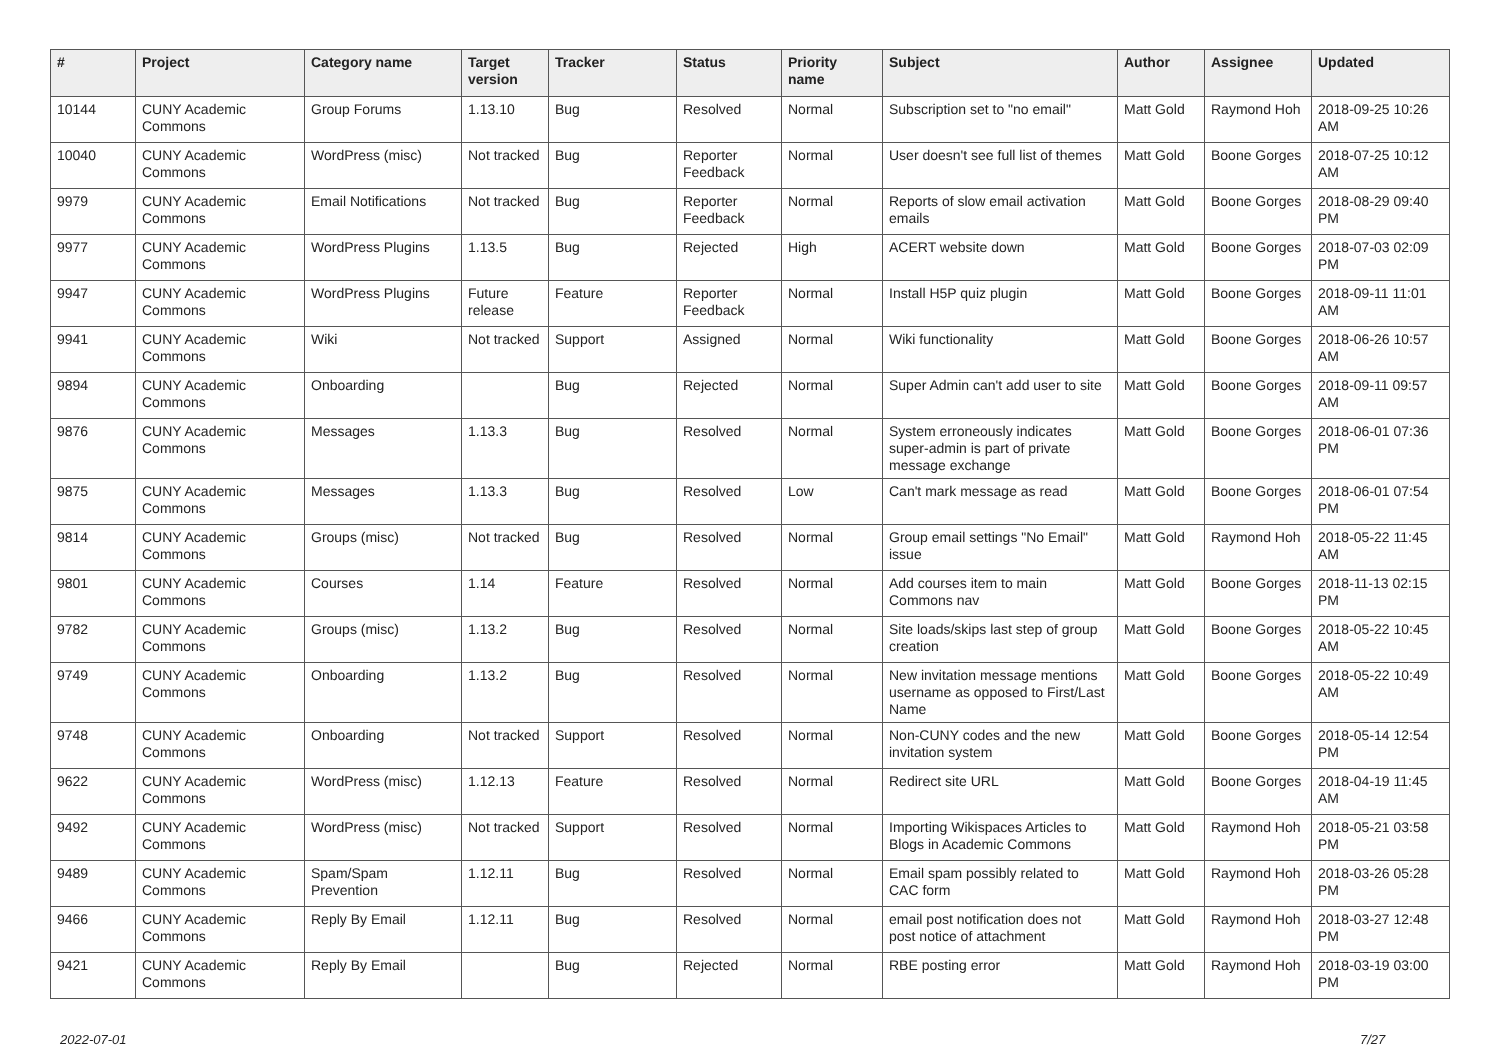| # | Project | Category name | Target version | Tracker | Status | Priority name | Subject | Author | Assignee | Updated |
| --- | --- | --- | --- | --- | --- | --- | --- | --- | --- | --- |
| 10144 | CUNY Academic Commons | Group Forums | 1.13.10 | Bug | Resolved | Normal | Subscription set to "no email" | Matt Gold | Raymond Hoh | 2018-09-25 10:26 AM |
| 10040 | CUNY Academic Commons | WordPress (misc) | Not tracked | Bug | Reporter Feedback | Normal | User doesn't see full list of themes | Matt Gold | Boone Gorges | 2018-07-25 10:12 AM |
| 9979 | CUNY Academic Commons | Email Notifications | Not tracked | Bug | Reporter Feedback | Normal | Reports of slow email activation emails | Matt Gold | Boone Gorges | 2018-08-29 09:40 PM |
| 9977 | CUNY Academic Commons | WordPress Plugins | 1.13.5 | Bug | Rejected | High | ACERT website down | Matt Gold | Boone Gorges | 2018-07-03 02:09 PM |
| 9947 | CUNY Academic Commons | WordPress Plugins | Future release | Feature | Reporter Feedback | Normal | Install H5P quiz plugin | Matt Gold | Boone Gorges | 2018-09-11 11:01 AM |
| 9941 | CUNY Academic Commons | Wiki | Not tracked | Support | Assigned | Normal | Wiki functionality | Matt Gold | Boone Gorges | 2018-06-26 10:57 AM |
| 9894 | CUNY Academic Commons | Onboarding | | Bug | Rejected | Normal | Super Admin can't add user to site | Matt Gold | Boone Gorges | 2018-09-11 09:57 AM |
| 9876 | CUNY Academic Commons | Messages | 1.13.3 | Bug | Resolved | Normal | System erroneously indicates super-admin is part of private message exchange | Matt Gold | Boone Gorges | 2018-06-01 07:36 PM |
| 9875 | CUNY Academic Commons | Messages | 1.13.3 | Bug | Resolved | Low | Can't mark message as read | Matt Gold | Boone Gorges | 2018-06-01 07:54 PM |
| 9814 | CUNY Academic Commons | Groups (misc) | Not tracked | Bug | Resolved | Normal | Group email settings "No Email" issue | Matt Gold | Raymond Hoh | 2018-05-22 11:45 AM |
| 9801 | CUNY Academic Commons | Courses | 1.14 | Feature | Resolved | Normal | Add courses item to main Commons nav | Matt Gold | Boone Gorges | 2018-11-13 02:15 PM |
| 9782 | CUNY Academic Commons | Groups (misc) | 1.13.2 | Bug | Resolved | Normal | Site loads/skips last step of group creation | Matt Gold | Boone Gorges | 2018-05-22 10:45 AM |
| 9749 | CUNY Academic Commons | Onboarding | 1.13.2 | Bug | Resolved | Normal | New invitation message mentions username as opposed to First/Last Name | Matt Gold | Boone Gorges | 2018-05-22 10:49 AM |
| 9748 | CUNY Academic Commons | Onboarding | Not tracked | Support | Resolved | Normal | Non-CUNY codes and the new invitation system | Matt Gold | Boone Gorges | 2018-05-14 12:54 PM |
| 9622 | CUNY Academic Commons | WordPress (misc) | 1.12.13 | Feature | Resolved | Normal | Redirect site URL | Matt Gold | Boone Gorges | 2018-04-19 11:45 AM |
| 9492 | CUNY Academic Commons | WordPress (misc) | Not tracked | Support | Resolved | Normal | Importing Wikispaces Articles to Blogs in Academic Commons | Matt Gold | Raymond Hoh | 2018-05-21 03:58 PM |
| 9489 | CUNY Academic Commons | Spam/Spam Prevention | 1.12.11 | Bug | Resolved | Normal | Email spam possibly related to CAC form | Matt Gold | Raymond Hoh | 2018-03-26 05:28 PM |
| 9466 | CUNY Academic Commons | Reply By Email | 1.12.11 | Bug | Resolved | Normal | email post notification does not post notice of attachment | Matt Gold | Raymond Hoh | 2018-03-27 12:48 PM |
| 9421 | CUNY Academic Commons | Reply By Email | | Bug | Rejected | Normal | RBE posting error | Matt Gold | Raymond Hoh | 2018-03-19 03:00 PM |
2022-07-01 7/27